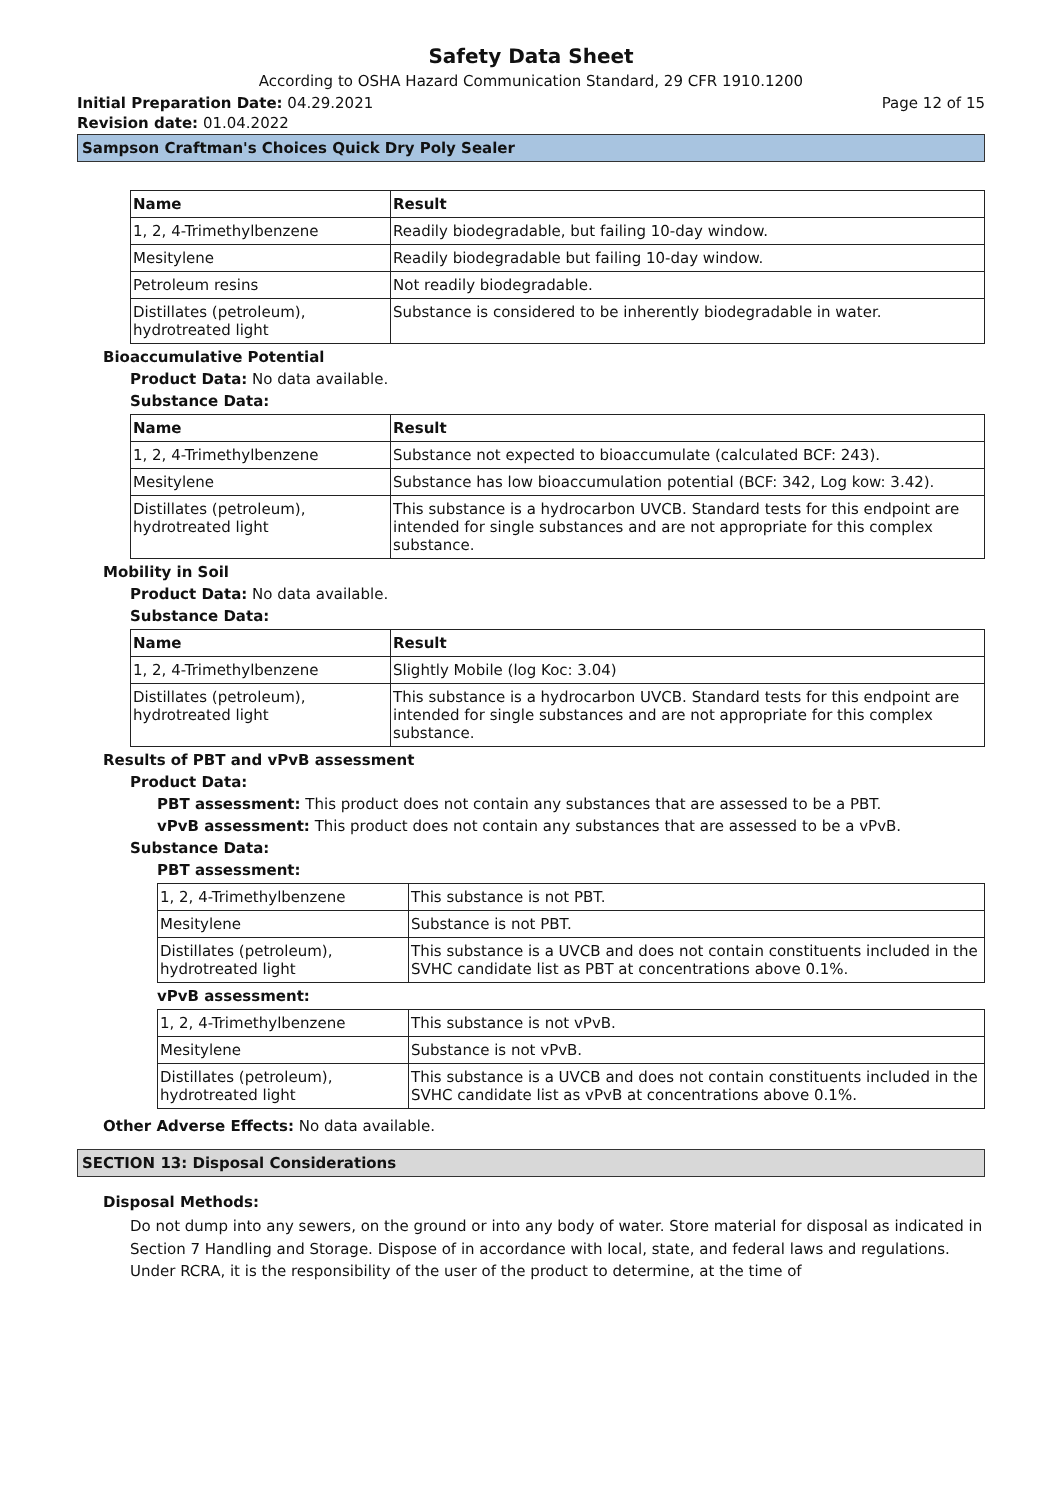Safety Data Sheet
According to OSHA Hazard Communication Standard, 29 CFR 1910.1200
Initial Preparation Date: 04.29.2021 Page 12 of 15
Revision date: 01.04.2022
Sampson Craftman's Choices Quick Dry Poly Sealer
| Name | Result |
| --- | --- |
| 1, 2, 4-Trimethylbenzene | Readily biodegradable, but failing 10-day window. |
| Mesitylene | Readily biodegradable but failing 10-day window. |
| Petroleum resins | Not readily biodegradable. |
| Distillates (petroleum), hydrotreated light | Substance is considered to be inherently biodegradable in water. |
Bioaccumulative Potential
Product Data: No data available.
Substance Data:
| Name | Result |
| --- | --- |
| 1, 2, 4-Trimethylbenzene | Substance not expected to bioaccumulate (calculated BCF: 243). |
| Mesitylene | Substance has low bioaccumulation potential (BCF: 342, Log kow: 3.42). |
| Distillates (petroleum), hydrotreated light | This substance is a hydrocarbon UVCB. Standard tests for this endpoint are intended for single substances and are not appropriate for this complex substance. |
Mobility in Soil
Product Data: No data available.
Substance Data:
| Name | Result |
| --- | --- |
| 1, 2, 4-Trimethylbenzene | Slightly Mobile (log Koc: 3.04) |
| Distillates (petroleum), hydrotreated light | This substance is a hydrocarbon UVCB. Standard tests for this endpoint are intended for single substances and are not appropriate for this complex substance. |
Results of PBT and vPvB assessment
Product Data:
PBT assessment: This product does not contain any substances that are assessed to be a PBT.
vPvB assessment: This product does not contain any substances that are assessed to be a vPvB.
Substance Data:
PBT assessment:
| 1, 2, 4-Trimethylbenzene | This substance is not PBT. |
| Mesitylene | Substance is not PBT. |
| Distillates (petroleum), hydrotreated light | This substance is a UVCB and does not contain constituents included in the SVHC candidate list as PBT at concentrations above 0.1%. |
vPvB assessment:
| 1, 2, 4-Trimethylbenzene | This substance is not vPvB. |
| Mesitylene | Substance is not vPvB. |
| Distillates (petroleum), hydrotreated light | This substance is a UVCB and does not contain constituents included in the SVHC candidate list as vPvB at concentrations above 0.1%. |
Other Adverse Effects: No data available.
SECTION 13: Disposal Considerations
Disposal Methods:
Do not dump into any sewers, on the ground or into any body of water. Store material for disposal as indicated in Section 7 Handling and Storage. Dispose of in accordance with local, state, and federal laws and regulations. Under RCRA, it is the responsibility of the user of the product to determine, at the time of